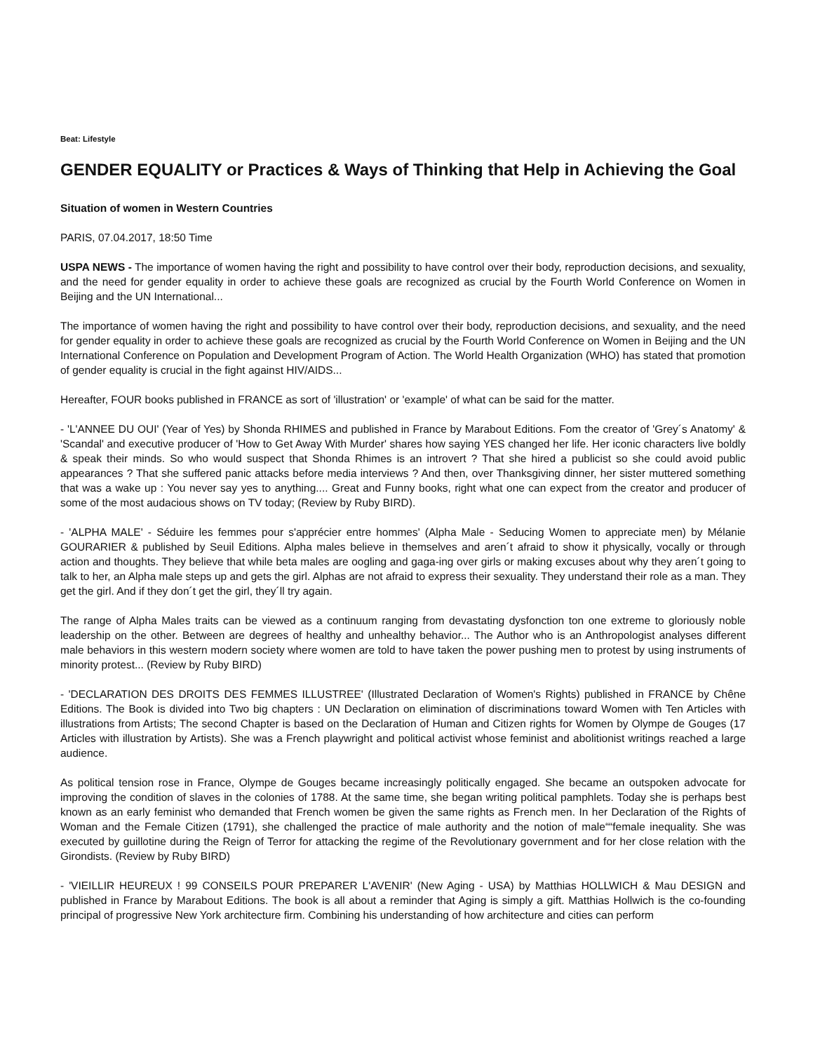Beat: Lifestyle
GENDER EQUALITY or Practices & Ways of Thinking that Help in Achieving the Goal
Situation of women in Western Countries
PARIS, 07.04.2017, 18:50 Time
USPA NEWS - The importance of women having the right and possibility to have control over their body, reproduction decisions, and sexuality, and the need for gender equality in order to achieve these goals are recognized as crucial by the Fourth World Conference on Women in Beijing and the UN International...
The importance of women having the right and possibility to have control over their body, reproduction decisions, and sexuality, and the need for gender equality in order to achieve these goals are recognized as crucial by the Fourth World Conference on Women in Beijing and the UN International Conference on Population and Development Program of Action. The World Health Organization (WHO) has stated that promotion of gender equality is crucial in the fight against HIV/AIDS...
Hereafter, FOUR books published in FRANCE as sort of 'illustration' or 'example' of what can be said for the matter.
- 'L'ANNEE DU OUI' (Year of Yes) by Shonda RHIMES and published in France by Marabout Editions. Fom the creator of 'Grey´s Anatomy' & 'Scandal' and executive producer of 'How to Get Away With Murder' shares how saying YES changed her life. Her iconic characters live boldly & speak their minds. So who would suspect that Shonda Rhimes is an introvert ? That she hired a publicist so she could avoid public appearances ? That she suffered panic attacks before media interviews ? And then, over Thanksgiving dinner, her sister muttered something that was a wake up : You never say yes to anything.... Great and Funny books, right what one can expect from the creator and producer of some of the most audacious shows on TV today; (Review by Ruby BIRD).
- 'ALPHA MALE' - Séduire les femmes pour s'apprécier entre hommes' (Alpha Male - Seducing Women to appreciate men) by Mélanie GOURARIER & published by Seuil Editions. Alpha males believe in themselves and aren´t afraid to show it physically, vocally or through action and thoughts. They believe that while beta males are oogling and gaga-ing over girls or making excuses about why they aren´t going to talk to her, an Alpha male steps up and gets the girl. Alphas are not afraid to express their sexuality. They understand their role as a man. They get the girl. And if they don´t get the girl, they´ll try again.
The range of Alpha Males traits can be viewed as a continuum ranging from devastating dysfonction ton one extreme to gloriously noble leadership on the other. Between are degrees of healthy and unhealthy behavior... The Author who is an Anthropologist analyses different male behaviors in this western modern society where women are told to have taken the power pushing men to protest by using instruments of minority protest... (Review by Ruby BIRD)
- 'DECLARATION DES DROITS DES FEMMES ILLUSTREE' (Illustrated Declaration of Women's Rights) published in FRANCE by Chêne Editions. The Book is divided into Two big chapters : UN Declaration on elimination of discriminations toward Women with Ten Articles with illustrations from Artists; The second Chapter is based on the Declaration of Human and Citizen rights for Women by Olympe de Gouges (17 Articles with illustration by Artists). She was a French playwright and political activist whose feminist and abolitionist writings reached a large audience.
As political tension rose in France, Olympe de Gouges became increasingly politically engaged. She became an outspoken advocate for improving the condition of slaves in the colonies of 1788. At the same time, she began writing political pamphlets. Today she is perhaps best known as an early feminist who demanded that French women be given the same rights as French men. In her Declaration of the Rights of Woman and the Female Citizen (1791), she challenged the practice of male authority and the notion of male““female inequality. She was executed by guillotine during the Reign of Terror for attacking the regime of the Revolutionary government and for her close relation with the Girondists. (Review by Ruby BIRD)
- 'VIEILLIR HEUREUX ! 99 CONSEILS POUR PREPARER L'AVENIR' (New Aging - USA) by Matthias HOLLWICH & Mau DESIGN and published in France by Marabout Editions. The book is all about a reminder that Aging is simply a gift. Matthias Hollwich is the co-founding principal of progressive New York architecture firm. Combining his understanding of how architecture and cities can perform